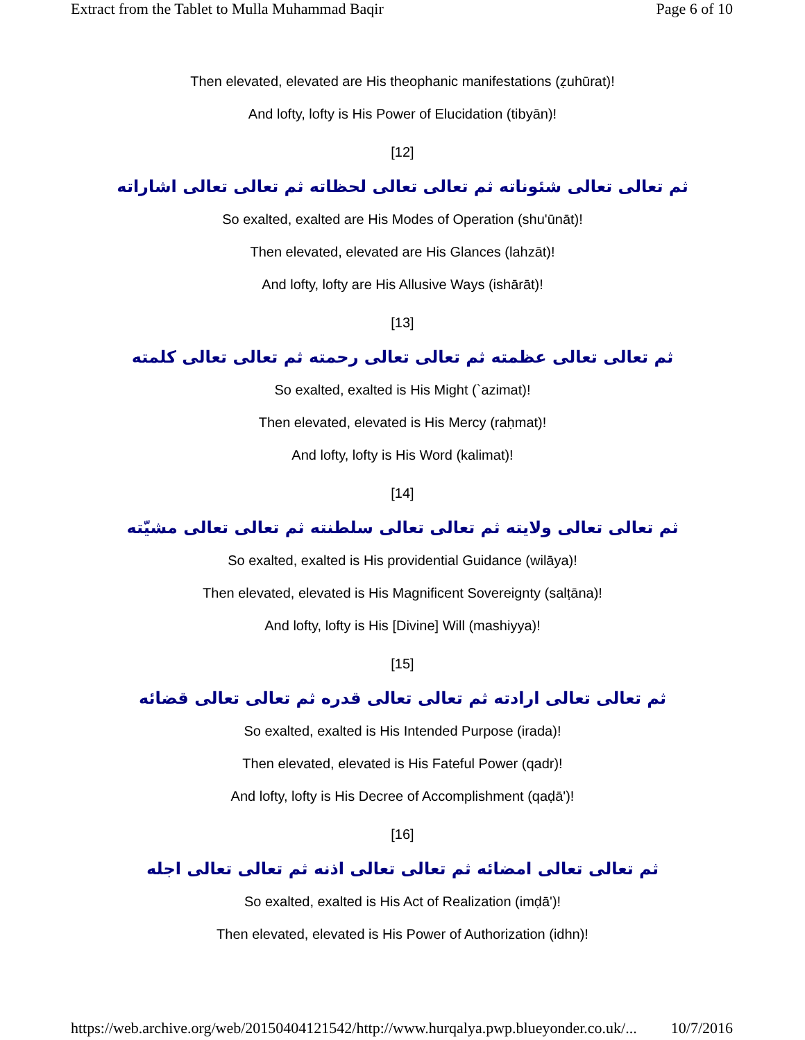Extract from the Tablet to Mulla Muhammad Baqir Page 6 of 10
Then elevated, elevated are His theophanic manifestations (ẓuhūrat)!
And lofty, lofty is His Power of Elucidation (tibyān)!
[12]
ثم تعالى تعالى شئوناته ثم تعالى تعالى لحظاته ثم تعالى تعالى اشاراته
So exalted, exalted are His Modes of Operation (shu'ūnāt)!
Then elevated, elevated are His Glances (lahzāt)!
And lofty, lofty are His Allusive Ways (ishārāt)!
[13]
ثم تعالى تعالى عظمته ثم تعالى تعالى رحمته ثم تعالى تعالى كلمته
So exalted, exalted is His Might (`azimat)!
Then elevated, elevated is His Mercy (raḥmat)!
And lofty, lofty is His Word (kalimat)!
[14]
ثم تعالى تعالى ولايته ثم تعالى تعالى سلطنته ثم تعالى تعالى مشيّته
So exalted, exalted is His providential Guidance (wilāya)!
Then elevated, elevated is His Magnificent Sovereignty (salṭāna)!
And lofty, lofty is His [Divine] Will (mashiyya)!
[15]
ثم تعالى تعالى ارادته ثم تعالى تعالى قدره ثم تعالى تعالى قضائه
So exalted, exalted is His Intended Purpose (irada)!
Then elevated, elevated is His Fateful Power (qadr)!
And lofty, lofty is His Decree of Accomplishment (qaḍā')!
[16]
ثم تعالى تعالى امضائه ثم تعالى تعالى اذنه ثم تعالى تعالى اجله
So exalted, exalted is His Act of Realization (imḍā')!
Then elevated, elevated is His Power of Authorization (idhn)!
https://web.archive.org/web/20150404121542/http://www.hurqalya.pwp.blueyonder.co.uk/... 10/7/2016